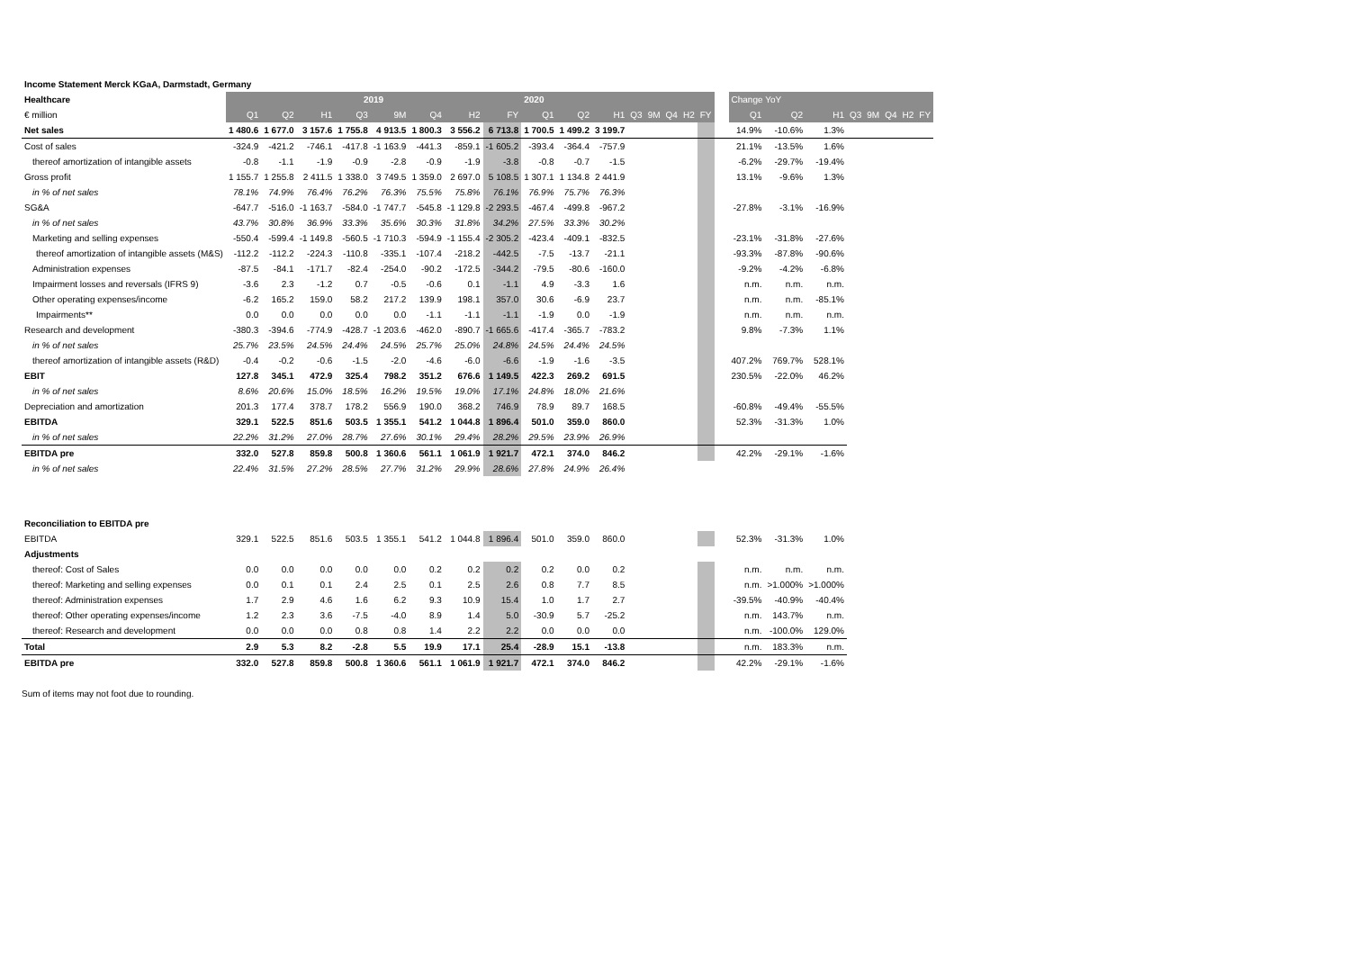| Income Statement Merck KGaA, Darmstadt, Germany | | | | | | | | | | | | | | | | | | | | | | | | | |
| Healthcare | 2019 | | | | | | | | 2020 | | | | | | | | | Change YoY | | | | | | | |
| € million | Q1 | Q2 | H1 | Q3 | 9M | Q4 | H2 | FY | Q1 | Q2 | H1 | Q3 | 9M | Q4 | H2 | FY | | Q1 | Q2 | H1 | Q3 | 9M | Q4 | H2 | FY |
| Net sales | 1 480.6 | 1 677.0 | 3 157.6 | 1 755.8 | 4 913.5 | 1 800.3 | 3 556.2 | 6 713.8 | 1 700.5 | 1 499.2 | 3 199.7 | | | | | | | 14.9% | -10.6% | 1.3% | | | | | |
| Cost of sales | -324.9 | -421.2 | -746.1 | -417.8 | -1 163.9 | -441.3 | -859.1 | -1 605.2 | -393.4 | -364.4 | -757.9 | | | | | | | 21.1% | -13.5% | 1.6% | | | | | |
| thereof amortization of intangible assets | -0.8 | -1.1 | -1.9 | -0.9 | -2.8 | -0.9 | -1.9 | -3.8 | -0.8 | -0.7 | -1.5 | | | | | | | -6.2% | -29.7% | -19.4% | | | | | |
| Gross profit | 1 155.7 | 1 255.8 | 2 411.5 | 1 338.0 | 3 749.5 | 1 359.0 | 2 697.0 | 5 108.5 | 1 307.1 | 1 134.8 | 2 441.9 | | | | | | | 13.1% | -9.6% | 1.3% | | | | | |
| in % of net sales | 78.1% | 74.9% | 76.4% | 76.2% | 76.3% | 75.5% | 75.8% | 76.1% | 76.9% | 75.7% | 76.3% | | | | | | | | | | | | | | |
| SG&A | -647.7 | -516.0 | -1 163.7 | -584.0 | -1 747.7 | -545.8 | -1 129.8 | -2 293.5 | -467.4 | -499.8 | -967.2 | | | | | | | -27.8% | -3.1% | -16.9% | | | | | |
| in % of net sales | 43.7% | 30.8% | 36.9% | 33.3% | 35.6% | 30.3% | 31.8% | 34.2% | 27.5% | 33.3% | 30.2% | | | | | | | | | | | | | | |
| Marketing and selling expenses | -550.4 | -599.4 | -1 149.8 | -560.5 | -1 710.3 | -594.9 | -1 155.4 | -2 305.2 | -423.4 | -409.1 | -832.5 | | | | | | | -23.1% | -31.8% | -27.6% | | | | | |
| thereof amortization of intangible assets (M&S) | -112.2 | -112.2 | -224.3 | -110.8 | -335.1 | -107.4 | -218.2 | -442.5 | -7.5 | -13.7 | -21.1 | | | | | | | -93.3% | -87.8% | -90.6% | | | | | |
| Administration expenses | -87.5 | -84.1 | -171.7 | -82.4 | -254.0 | -90.2 | -172.5 | -344.2 | -79.5 | -80.6 | -160.0 | | | | | | | -9.2% | -4.2% | -6.8% | | | | | |
| Impairment losses and reversals (IFRS 9) | -3.6 | 2.3 | -1.2 | 0.7 | -0.5 | -0.6 | 0.1 | -1.1 | 4.9 | -3.3 | 1.6 | | | | | | | n.m. | n.m. | n.m. | | | | | |
| Other operating expenses/income | -6.2 | 165.2 | 159.0 | 58.2 | 217.2 | 139.9 | 198.1 | 357.0 | 30.6 | -6.9 | 23.7 | | | | | | | n.m. | n.m. | -85.1% | | | | | |
| Impairments** | 0.0 | 0.0 | 0.0 | 0.0 | 0.0 | -1.1 | -1.1 | -1.1 | -1.9 | 0.0 | -1.9 | | | | | | | n.m. | n.m. | n.m. | | | | | |
| Research and development | -380.3 | -394.6 | -774.9 | -428.7 | -1 203.6 | -462.0 | -890.7 | -1 665.6 | -417.4 | -365.7 | -783.2 | | | | | | | 9.8% | -7.3% | 1.1% | | | | | |
| in % of net sales | 25.7% | 23.5% | 24.5% | 24.4% | 24.5% | 25.7% | 25.0% | 24.8% | 24.5% | 24.4% | 24.5% | | | | | | | | | | | | | | |
| thereof amortization of intangible assets (R&D) | -0.4 | -0.2 | -0.6 | -1.5 | -2.0 | -4.6 | -6.0 | -6.6 | -1.9 | -1.6 | -3.5 | | | | | | | 407.2% | 769.7% | 528.1% | | | | | |
| EBIT | 127.8 | 345.1 | 472.9 | 325.4 | 798.2 | 351.2 | 676.6 | 1 149.5 | 422.3 | 269.2 | 691.5 | | | | | | | 230.5% | -22.0% | 46.2% | | | | | |
| in % of net sales | 8.6% | 20.6% | 15.0% | 18.5% | 16.2% | 19.5% | 19.0% | 17.1% | 24.8% | 18.0% | 21.6% | | | | | | | | | | | | | | |
| Depreciation and amortization | 201.3 | 177.4 | 378.7 | 178.2 | 556.9 | 190.0 | 368.2 | 746.9 | 78.9 | 89.7 | 168.5 | | | | | | | -60.8% | -49.4% | -55.5% | | | | | |
| EBITDA | 329.1 | 522.5 | 851.6 | 503.5 | 1 355.1 | 541.2 | 1 044.8 | 1 896.4 | 501.0 | 359.0 | 860.0 | | | | | | | 52.3% | -31.3% | 1.0% | | | | | |
| in % of net sales | 22.2% | 31.2% | 27.0% | 28.7% | 27.6% | 30.1% | 29.4% | 28.2% | 29.5% | 23.9% | 26.9% | | | | | | | | | | | | | | |
| EBITDA pre | 332.0 | 527.8 | 859.8 | 500.8 | 1 360.6 | 561.1 | 1 061.9 | 1 921.7 | 472.1 | 374.0 | 846.2 | | | | | | | 42.2% | -29.1% | -1.6% | | | | | |
| in % of net sales | 22.4% | 31.5% | 27.2% | 28.5% | 27.7% | 31.2% | 29.9% | 28.6% | 27.8% | 24.9% | 26.4% | | | | | | | | | | | | | | |
| Reconciliation to EBITDA pre | | | | | | | | | | | | | | | | | | | | | | | | | |
| EBITDA | 329.1 | 522.5 | 851.6 | 503.5 | 1 355.1 | 541.2 | 1 044.8 | 1 896.4 | 501.0 | 359.0 | 860.0 | | | | | | | 52.3% | -31.3% | 1.0% | | | | | |
| Adjustments | | | | | | | | | | | | | | | | | | | | | | | | | |
| thereof: Cost of Sales | 0.0 | 0.0 | 0.0 | 0.0 | 0.0 | 0.2 | 0.2 | 0.2 | 0.2 | 0.0 | 0.2 | | | | | | | n.m. | n.m. | n.m. | | | | | |
| thereof: Marketing and selling expenses | 0.0 | 0.1 | 0.1 | 2.4 | 2.5 | 0.1 | 2.5 | 2.6 | 0.8 | 7.7 | 8.5 | | | | | | | n.m. | >1.000% | >1.000% | | | | | |
| thereof: Administration expenses | 1.7 | 2.9 | 4.6 | 1.6 | 6.2 | 9.3 | 10.9 | 15.4 | 1.0 | 1.7 | 2.7 | | | | | | | -39.5% | -40.9% | -40.4% | | | | | |
| thereof: Other operating expenses/income | 1.2 | 2.3 | 3.6 | -7.5 | -4.0 | 8.9 | 1.4 | 5.0 | -30.9 | 5.7 | -25.2 | | | | | | | n.m. | 143.7% | n.m. | | | | | |
| thereof: Research and development | 0.0 | 0.0 | 0.0 | 0.8 | 0.8 | 1.4 | 2.2 | 2.2 | 0.0 | 0.0 | 0.0 | | | | | | | n.m. | -100.0% | 129.0% | | | | | |
| Total | 2.9 | 5.3 | 8.2 | -2.8 | 5.5 | 19.9 | 17.1 | 25.4 | -28.9 | 15.1 | -13.8 | | | | | | | n.m. | 183.3% | n.m. | | | | | |
| EBITDA pre | 332.0 | 527.8 | 859.8 | 500.8 | 1 360.6 | 561.1 | 1 061.9 | 1 921.7 | 472.1 | 374.0 | 846.2 | | | | | | | 42.2% | -29.1% | -1.6% | | | | | |
Sum of items may not foot due to rounding.